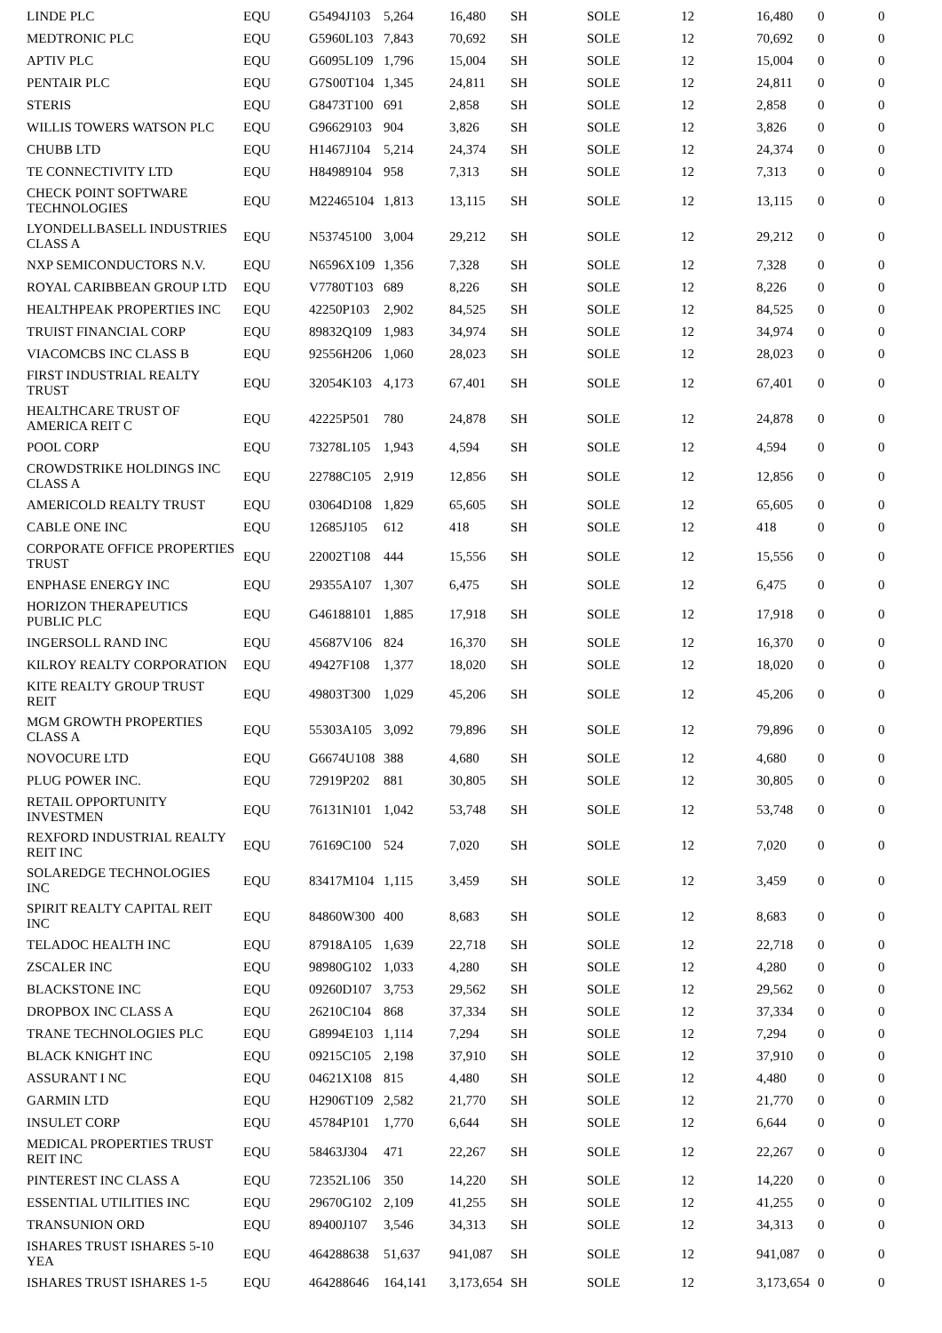| LINDE PLC | EQU | G5494J103 | 5,264 | 16,480 | SH | SOLE | 12 | 16,480 | 0 | 0 |
| MEDTRONIC PLC | EQU | G5960L103 | 7,843 | 70,692 | SH | SOLE | 12 | 70,692 | 0 | 0 |
| APTIV PLC | EQU | G6095L109 | 1,796 | 15,004 | SH | SOLE | 12 | 15,004 | 0 | 0 |
| PENTAIR PLC | EQU | G7S00T104 | 1,345 | 24,811 | SH | SOLE | 12 | 24,811 | 0 | 0 |
| STERIS | EQU | G8473T100 | 691 | 2,858 | SH | SOLE | 12 | 2,858 | 0 | 0 |
| WILLIS TOWERS WATSON PLC | EQU | G96629103 | 904 | 3,826 | SH | SOLE | 12 | 3,826 | 0 | 0 |
| CHUBB LTD | EQU | H1467J104 | 5,214 | 24,374 | SH | SOLE | 12 | 24,374 | 0 | 0 |
| TE CONNECTIVITY LTD | EQU | H84989104 | 958 | 7,313 | SH | SOLE | 12 | 7,313 | 0 | 0 |
| CHECK POINT SOFTWARE TECHNOLOGIES | EQU | M22465104 | 1,813 | 13,115 | SH | SOLE | 12 | 13,115 | 0 | 0 |
| LYONDELLBASELL INDUSTRIES CLASS A | EQU | N53745100 | 3,004 | 29,212 | SH | SOLE | 12 | 29,212 | 0 | 0 |
| NXP SEMICONDUCTORS N.V. | EQU | N6596X109 | 1,356 | 7,328 | SH | SOLE | 12 | 7,328 | 0 | 0 |
| ROYAL CARIBBEAN GROUP LTD | EQU | V7780T103 | 689 | 8,226 | SH | SOLE | 12 | 8,226 | 0 | 0 |
| HEALTHPEAK PROPERTIES INC | EQU | 42250P103 | 2,902 | 84,525 | SH | SOLE | 12 | 84,525 | 0 | 0 |
| TRUIST FINANCIAL CORP | EQU | 89832Q109 | 1,983 | 34,974 | SH | SOLE | 12 | 34,974 | 0 | 0 |
| VIACOMCBS INC CLASS B | EQU | 92556H206 | 1,060 | 28,023 | SH | SOLE | 12 | 28,023 | 0 | 0 |
| FIRST INDUSTRIAL REALTY TRUST | EQU | 32054K103 | 4,173 | 67,401 | SH | SOLE | 12 | 67,401 | 0 | 0 |
| HEALTHCARE TRUST OF AMERICA REIT C | EQU | 42225P501 | 780 | 24,878 | SH | SOLE | 12 | 24,878 | 0 | 0 |
| POOL CORP | EQU | 73278L105 | 1,943 | 4,594 | SH | SOLE | 12 | 4,594 | 0 | 0 |
| CROWDSTRIKE HOLDINGS INC CLASS A | EQU | 22788C105 | 2,919 | 12,856 | SH | SOLE | 12 | 12,856 | 0 | 0 |
| AMERICOLD REALTY TRUST | EQU | 03064D108 | 1,829 | 65,605 | SH | SOLE | 12 | 65,605 | 0 | 0 |
| CABLE ONE INC | EQU | 12685J105 | 612 | 418 | SH | SOLE | 12 | 418 | 0 | 0 |
| CORPORATE OFFICE PROPERTIES TRUST | EQU | 22002T108 | 444 | 15,556 | SH | SOLE | 12 | 15,556 | 0 | 0 |
| ENPHASE ENERGY INC | EQU | 29355A107 | 1,307 | 6,475 | SH | SOLE | 12 | 6,475 | 0 | 0 |
| HORIZON THERAPEUTICS PUBLIC PLC | EQU | G46188101 | 1,885 | 17,918 | SH | SOLE | 12 | 17,918 | 0 | 0 |
| INGERSOLL RAND INC | EQU | 45687V106 | 824 | 16,370 | SH | SOLE | 12 | 16,370 | 0 | 0 |
| KILROY REALTY CORPORATION | EQU | 49427F108 | 1,377 | 18,020 | SH | SOLE | 12 | 18,020 | 0 | 0 |
| KITE REALTY GROUP TRUST REIT | EQU | 49803T300 | 1,029 | 45,206 | SH | SOLE | 12 | 45,206 | 0 | 0 |
| MGM GROWTH PROPERTIES CLASS A | EQU | 55303A105 | 3,092 | 79,896 | SH | SOLE | 12 | 79,896 | 0 | 0 |
| NOVOCURE LTD | EQU | G6674U108 | 388 | 4,680 | SH | SOLE | 12 | 4,680 | 0 | 0 |
| PLUG POWER INC. | EQU | 72919P202 | 881 | 30,805 | SH | SOLE | 12 | 30,805 | 0 | 0 |
| RETAIL OPPORTUNITY INVESTMEN | EQU | 76131N101 | 1,042 | 53,748 | SH | SOLE | 12 | 53,748 | 0 | 0 |
| REXFORD INDUSTRIAL REALTY REIT INC | EQU | 76169C100 | 524 | 7,020 | SH | SOLE | 12 | 7,020 | 0 | 0 |
| SOLAREDGE TECHNOLOGIES INC | EQU | 83417M104 | 1,115 | 3,459 | SH | SOLE | 12 | 3,459 | 0 | 0 |
| SPIRIT REALTY CAPITAL REIT INC | EQU | 84860W300 | 400 | 8,683 | SH | SOLE | 12 | 8,683 | 0 | 0 |
| TELADOC HEALTH INC | EQU | 87918A105 | 1,639 | 22,718 | SH | SOLE | 12 | 22,718 | 0 | 0 |
| ZSCALER INC | EQU | 98980G102 | 1,033 | 4,280 | SH | SOLE | 12 | 4,280 | 0 | 0 |
| BLACKSTONE INC | EQU | 09260D107 | 3,753 | 29,562 | SH | SOLE | 12 | 29,562 | 0 | 0 |
| DROPBOX INC CLASS A | EQU | 26210C104 | 868 | 37,334 | SH | SOLE | 12 | 37,334 | 0 | 0 |
| TRANE TECHNOLOGIES PLC | EQU | G8994E103 | 1,114 | 7,294 | SH | SOLE | 12 | 7,294 | 0 | 0 |
| BLACK KNIGHT INC | EQU | 09215C105 | 2,198 | 37,910 | SH | SOLE | 12 | 37,910 | 0 | 0 |
| ASSURANT I NC | EQU | 04621X108 | 815 | 4,480 | SH | SOLE | 12 | 4,480 | 0 | 0 |
| GARMIN LTD | EQU | H2906T109 | 2,582 | 21,770 | SH | SOLE | 12 | 21,770 | 0 | 0 |
| INSULET CORP | EQU | 45784P101 | 1,770 | 6,644 | SH | SOLE | 12 | 6,644 | 0 | 0 |
| MEDICAL PROPERTIES TRUST REIT INC | EQU | 58463J304 | 471 | 22,267 | SH | SOLE | 12 | 22,267 | 0 | 0 |
| PINTEREST INC CLASS A | EQU | 72352L106 | 350 | 14,220 | SH | SOLE | 12 | 14,220 | 0 | 0 |
| ESSENTIAL UTILITIES INC | EQU | 29670G102 | 2,109 | 41,255 | SH | SOLE | 12 | 41,255 | 0 | 0 |
| TRANSUNION ORD | EQU | 89400J107 | 3,546 | 34,313 | SH | SOLE | 12 | 34,313 | 0 | 0 |
| ISHARES TRUST ISHARES 5-10 YEA | EQU | 464288638 | 51,637 | 941,087 | SH | SOLE | 12 | 941,087 | 0 | 0 |
| ISHARES TRUST ISHARES 1-5 | EQU | 464288646 | 164,141 | 3,173,654 | SH | SOLE | 12 | 3,173,654 | 0 | 0 |